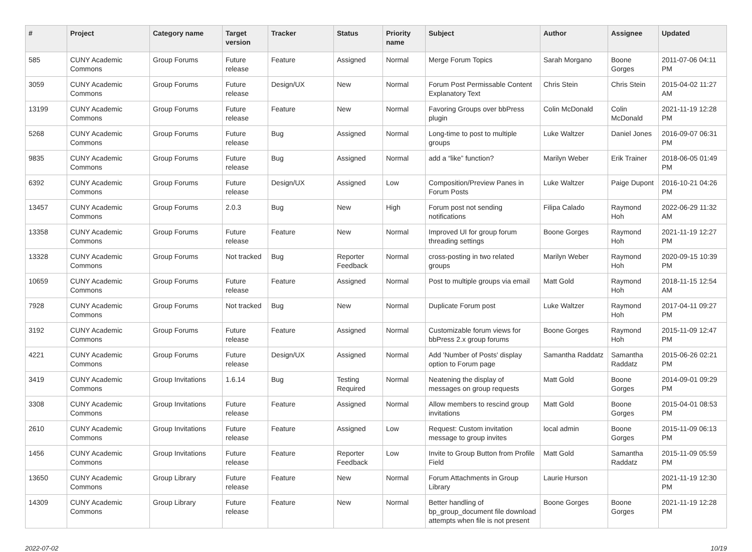| # | Project | Category name | Target version | Tracker | Status | Priority name | Subject | Author | Assignee | Updated |
| --- | --- | --- | --- | --- | --- | --- | --- | --- | --- | --- |
| 585 | CUNY Academic Commons | Group Forums | Future release | Feature | Assigned | Normal | Merge Forum Topics | Sarah Morgano | Boone Gorges | 2011-07-06 04:11 PM |
| 3059 | CUNY Academic Commons | Group Forums | Future release | Design/UX | New | Normal | Forum Post Permissable Content Explanatory Text | Chris Stein | Chris Stein | 2015-04-02 11:27 AM |
| 13199 | CUNY Academic Commons | Group Forums | Future release | Feature | New | Normal | Favoring Groups over bbPress plugin | Colin McDonald | Colin McDonald | 2021-11-19 12:28 PM |
| 5268 | CUNY Academic Commons | Group Forums | Future release | Bug | Assigned | Normal | Long-time to post to multiple groups | Luke Waltzer | Daniel Jones | 2016-09-07 06:31 PM |
| 9835 | CUNY Academic Commons | Group Forums | Future release | Bug | Assigned | Normal | add a “like” function? | Marilyn Weber | Erik Trainer | 2018-06-05 01:49 PM |
| 6392 | CUNY Academic Commons | Group Forums | Future release | Design/UX | Assigned | Low | Composition/Preview Panes in Forum Posts | Luke Waltzer | Paige Dupont | 2016-10-21 04:26 PM |
| 13457 | CUNY Academic Commons | Group Forums | 2.0.3 | Bug | New | High | Forum post not sending notifications | Filipa Calado | Raymond Hoh | 2022-06-29 11:32 AM |
| 13358 | CUNY Academic Commons | Group Forums | Future release | Feature | New | Normal | Improved UI for group forum threading settings | Boone Gorges | Raymond Hoh | 2021-11-19 12:27 PM |
| 13328 | CUNY Academic Commons | Group Forums | Not tracked | Bug | Reporter Feedback | Normal | cross-posting in two related groups | Marilyn Weber | Raymond Hoh | 2020-09-15 10:39 PM |
| 10659 | CUNY Academic Commons | Group Forums | Future release | Feature | Assigned | Normal | Post to multiple groups via email | Matt Gold | Raymond Hoh | 2018-11-15 12:54 AM |
| 7928 | CUNY Academic Commons | Group Forums | Not tracked | Bug | New | Normal | Duplicate Forum post | Luke Waltzer | Raymond Hoh | 2017-04-11 09:27 PM |
| 3192 | CUNY Academic Commons | Group Forums | Future release | Feature | Assigned | Normal | Customizable forum views for bbPress 2.x group forums | Boone Gorges | Raymond Hoh | 2015-11-09 12:47 PM |
| 4221 | CUNY Academic Commons | Group Forums | Future release | Design/UX | Assigned | Normal | Add 'Number of Posts' display option to Forum page | Samantha Raddatz | Samantha Raddatz | 2015-06-26 02:21 PM |
| 3419 | CUNY Academic Commons | Group Invitations | 1.6.14 | Bug | Testing Required | Normal | Neatening the display of messages on group requests | Matt Gold | Boone Gorges | 2014-09-01 09:29 PM |
| 3308 | CUNY Academic Commons | Group Invitations | Future release | Feature | Assigned | Normal | Allow members to rescind group invitations | Matt Gold | Boone Gorges | 2015-04-01 08:53 PM |
| 2610 | CUNY Academic Commons | Group Invitations | Future release | Feature | Assigned | Low | Request: Custom invitation message to group invites | local admin | Boone Gorges | 2015-11-09 06:13 PM |
| 1456 | CUNY Academic Commons | Group Invitations | Future release | Feature | Reporter Feedback | Low | Invite to Group Button from Profile Field | Matt Gold | Samantha Raddatz | 2015-11-09 05:59 PM |
| 13650 | CUNY Academic Commons | Group Library | Future release | Feature | New | Normal | Forum Attachments in Group Library | Laurie Hurson | | 2021-11-19 12:30 PM |
| 14309 | CUNY Academic Commons | Group Library | Future release | Feature | New | Normal | Better handling of bp_group_document file download attempts when file is not present | Boone Gorges | Boone Gorges | 2021-11-19 12:28 PM |
2022-07-02 10/19